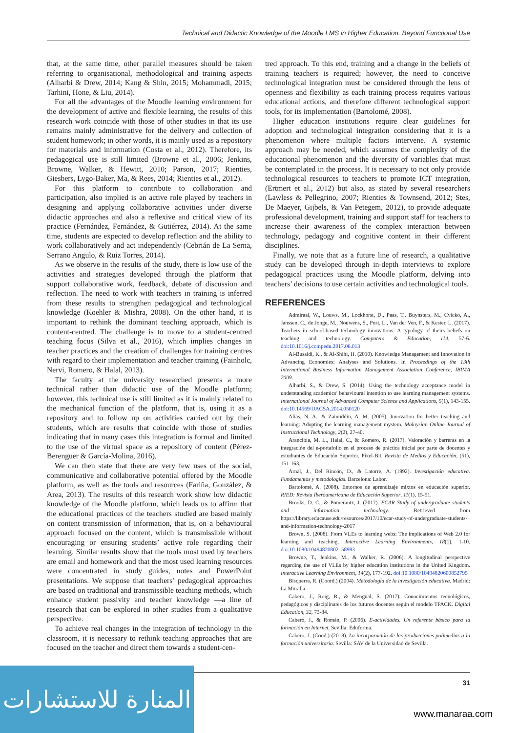Technical and Didactic Knowledge of the Moodle LMS in Higher Education. Beyond Functional Use
that, at the same time, other parallel measures should be taken referring to organisational, methodological and training aspects (Alharbi & Drew, 2014; Kang & Shin, 2015; Mohammadi, 2015; Tarhini, Hone, & Liu, 2014).
For all the advantages of the Moodle learning environment for the development of active and flexible learning, the results of this research work coincide with those of other studies in that its use remains mainly administrative for the delivery and collection of student homework; in other words, it is mainly used as a repository for materials and information (Costa et al., 2012). Therefore, its pedagogical use is still limited (Browne et al., 2006; Jenkins, Browne, Walker, & Hewitt, 2010; Parson, 2017; Rienties, Giesbers, Lygo-Baker, Ma, & Rees, 2014; Rienties et al., 2012).
For this platform to contribute to collaboration and participation, also implied is an active role played by teachers in designing and applying collaborative activities under diverse didactic approaches and also a reflexive and critical view of its practice (Fernández, Fernández, & Gutiérrez, 2014). At the same time, students are expected to develop reflection and the ability to work collaboratively and act independently (Cebrián de La Serna, Serrano Angulo, & Ruiz Torres, 2014).
As we observe in the results of the study, there is low use of the activities and strategies developed through the platform that support collaborative work, feedback, debate of discussion and reflection. The need to work with teachers in training is inferred from these results to strengthen pedagogical and technological knowledge (Koehler & Mishra, 2008). On the other hand, it is important to rethink the dominant teaching approach, which is content-centred. The challenge is to move to a student-centred teaching focus (Silva et al., 2016), which implies changes in teacher practices and the creation of challenges for training centres with regard to their implementation and teacher training (Fainholc, Nervi, Romero, & Halal, 2013).
The faculty at the university researched presents a more technical rather than didactic use of the Moodle platform; however, this technical use is still limited as it is mainly related to the mechanical function of the platform, that is, using it as a repository and to follow up on activities carried out by their students, which are results that coincide with those of studies indicating that in many cases this integration is formal and limited to the use of the virtual space as a repository of content (Pérez-Berenguer & García-Molina, 2016).
We can then state that there are very few uses of the social, communicative and collaborative potential offered by the Moodle platform, as well as the tools and resources (Fariña, González, & Area, 2013). The results of this research work show low didactic knowledge of the Moodle platform, which leads us to affirm that the educational practices of the teachers studied are based mainly on content transmission of information, that is, on a behavioural approach focused on the content, which is transmissible without encouraging or ensuring students’ active role regarding their learning. Similar results show that the tools most used by teachers are email and homework and that the most used learning resources were concentrated in study guides, notes and PowerPoint presentations. We suppose that teachers’ pedagogical approaches are based on traditional and transmissible teaching methods, which enhance student passivity and teacher knowledge —a line of research that can be explored in other studies from a qualitative perspective.
To achieve real changes in the integration of technology in the classroom, it is necessary to rethink teaching approaches that are focused on the teacher and direct them towards a student-cen-
tred approach. To this end, training and a change in the beliefs of training teachers is required; however, the need to conceive technological integration must be considered through the lens of openness and flexibility as each training process requires various educational actions, and therefore different technological support tools, for its implementation (Bartolomé, 2008).
Higher education institutions require clear guidelines for adoption and technological integration considering that it is a phenomenon where multiple factors intervene. A systemic approach may be needed, which assumes the complexity of the educational phenomenon and the diversity of variables that must be contemplated in the process. It is necessary to not only provide technological resources to teachers to promote ICT integration, (Ertmert et al., 2012) but also, as stated by several researchers (Lawless & Pellegrino, 2007; Rienties & Townsend, 2012; Stes, De Maeyer, Gijbels, & Van Petegem, 2012), to provide adequate professional development, training and support staff for teachers to increase their awareness of the complex interaction between technology, pedagogy and cognitive content in their different disciplines.
Finally, we note that as a future line of research, a qualitative study can be developed through in-depth interviews to explore pedagogical practices using the Moodle platform, delving into teachers’ decisions to use certain activities and technological tools.
REFERENCES
Admiraal, W., Louws, M., Lockhorst, D., Paas, T., Buynsters, M., Cvicko, A., Janssen, C., de Jonge, M., Nouwens, S., Post, L., Van der Ven, F., & Kester, L. (2017). Teachers in school-based technology innovations: A typology of theirs beliefs on teaching and technology. Computers & Education, 114, 57-6. doi:10.1016/j.compedu.2017.06.013
Al-Busaidi, K., & Al-Shihi, H. (2010). Knowledge Management and Innovation in Advancing Economies: Analyses and Solutions. In Proceedings of the 13th International Business Information Management Association Conference, IBIMA 2009.
Alharbi, S., & Drew, S. (2014). Using the technology acceptance model in understanding academics’ behavioural intention to use learning management systems. International Journal of Advanced Computer Science and Applications, 5(1), 143-155. doi:10.14569/IJACSA.2014.050120
Alias, N. A., & Zainuddin, A. M. (2005). Innovation for better teaching and learning: Adopting the learning management mystem. Malaysian Online Journal of Instructional Technology, 2(2), 27-40.
Arancibia, M. L., Halal, C., & Romero, R. (2017). Valoración y barreras en la integración del e-portafolio en el proceso de práctica inicial por parte de docentes y estudiantes de Educación Superior. Píxel-Bit. Revista de Medios y Educación, (51), 151-163.
Arnal, J., Del Rincón, D., & Latorre, A. (1992). Investigación educativa. Fundamentos y metodologías. Barcelona: Labor.
Bartolomé, A. (2008). Entornos de aprendizaje mixtos en educación superior. RIED: Revista Iberoamericana de Educación Superior, 11(1), 15-51.
Brooks, D. C., & Pomerantz, J. (2017). ECAR Study of undergraduate students and information technology. Retrieved from https://library.educause.edu/resources/2017/10/ecar-study-of-undergraduate-students-and-information-technology-2017
Brown, S. (2008). From VLEs to learning webs: The implications of Web 2.0 for learning and teaching. Interactive Learning Environments, 18(1), 1-10. doi:10.1080/10494820802158983
Browne, T., Jenkins, M., & Walker, R. (2006). A longitudinal perspective regarding the use of VLEs by higher education institutions in the United Kingdom. Interactive Learning Environment, 14(2), 177-192. doi:10.1080/10494820600852795
Bisquerra, R. (Coord.) (2004). Metodología de la investigación educativa. Madrid: La Muralla.
Cabero, J., Roig, R., & Mengual, S. (2017). Conocimientos tecnológicos, pedagógicos y disciplinares de los futuros docentes según el modelo TPACK. Digital Education, 32, 73-84.
Cabero, J., & Román, P. (2006). E-actividades. Un referente básico para la formación en Internet. Sevilla: Eduforma.
Cabero, J. (Cood.) (2018). La incorporación de las producciones polimedias a la formación universitaria. Sevilla: SAV de la Universidad de Sevilla.
31
المنارة للاستشارات
www.manaraa.com